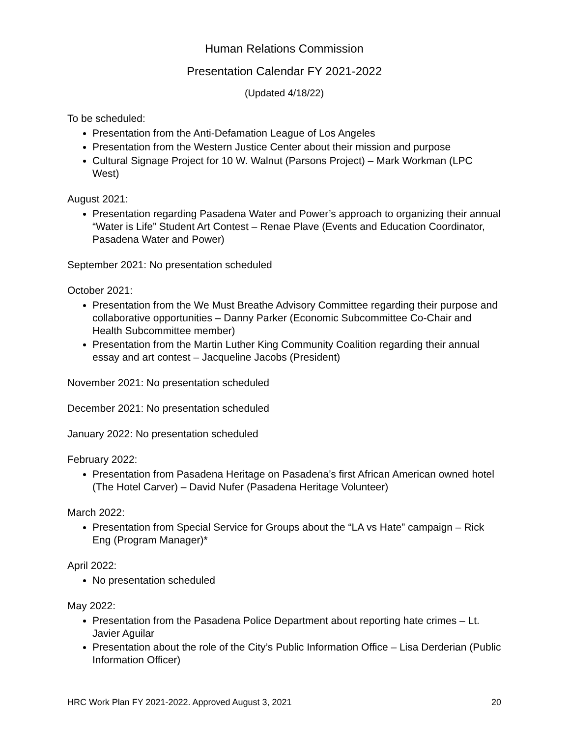Human Relations Commission
Presentation Calendar FY 2021-2022
(Updated 4/18/22)
To be scheduled:
Presentation from the Anti-Defamation League of Los Angeles
Presentation from the Western Justice Center about their mission and purpose
Cultural Signage Project for 10 W. Walnut (Parsons Project) – Mark Workman (LPC West)
August 2021:
Presentation regarding Pasadena Water and Power’s approach to organizing their annual “Water is Life” Student Art Contest – Renae Plave (Events and Education Coordinator, Pasadena Water and Power)
September 2021: No presentation scheduled
October 2021:
Presentation from the We Must Breathe Advisory Committee regarding their purpose and collaborative opportunities – Danny Parker (Economic Subcommittee Co-Chair and Health Subcommittee member)
Presentation from the Martin Luther King Community Coalition regarding their annual essay and art contest – Jacqueline Jacobs (President)
November 2021: No presentation scheduled
December 2021: No presentation scheduled
January 2022: No presentation scheduled
February 2022:
Presentation from Pasadena Heritage on Pasadena’s first African American owned hotel (The Hotel Carver) – David Nufer (Pasadena Heritage Volunteer)
March 2022:
Presentation from Special Service for Groups about the “LA vs Hate” campaign – Rick Eng (Program Manager)*
April 2022:
No presentation scheduled
May 2022:
Presentation from the Pasadena Police Department about reporting hate crimes – Lt. Javier Aguilar
Presentation about the role of the City’s Public Information Office – Lisa Derderian (Public Information Officer)
HRC Work Plan FY 2021-2022. Approved August 3, 2021 20